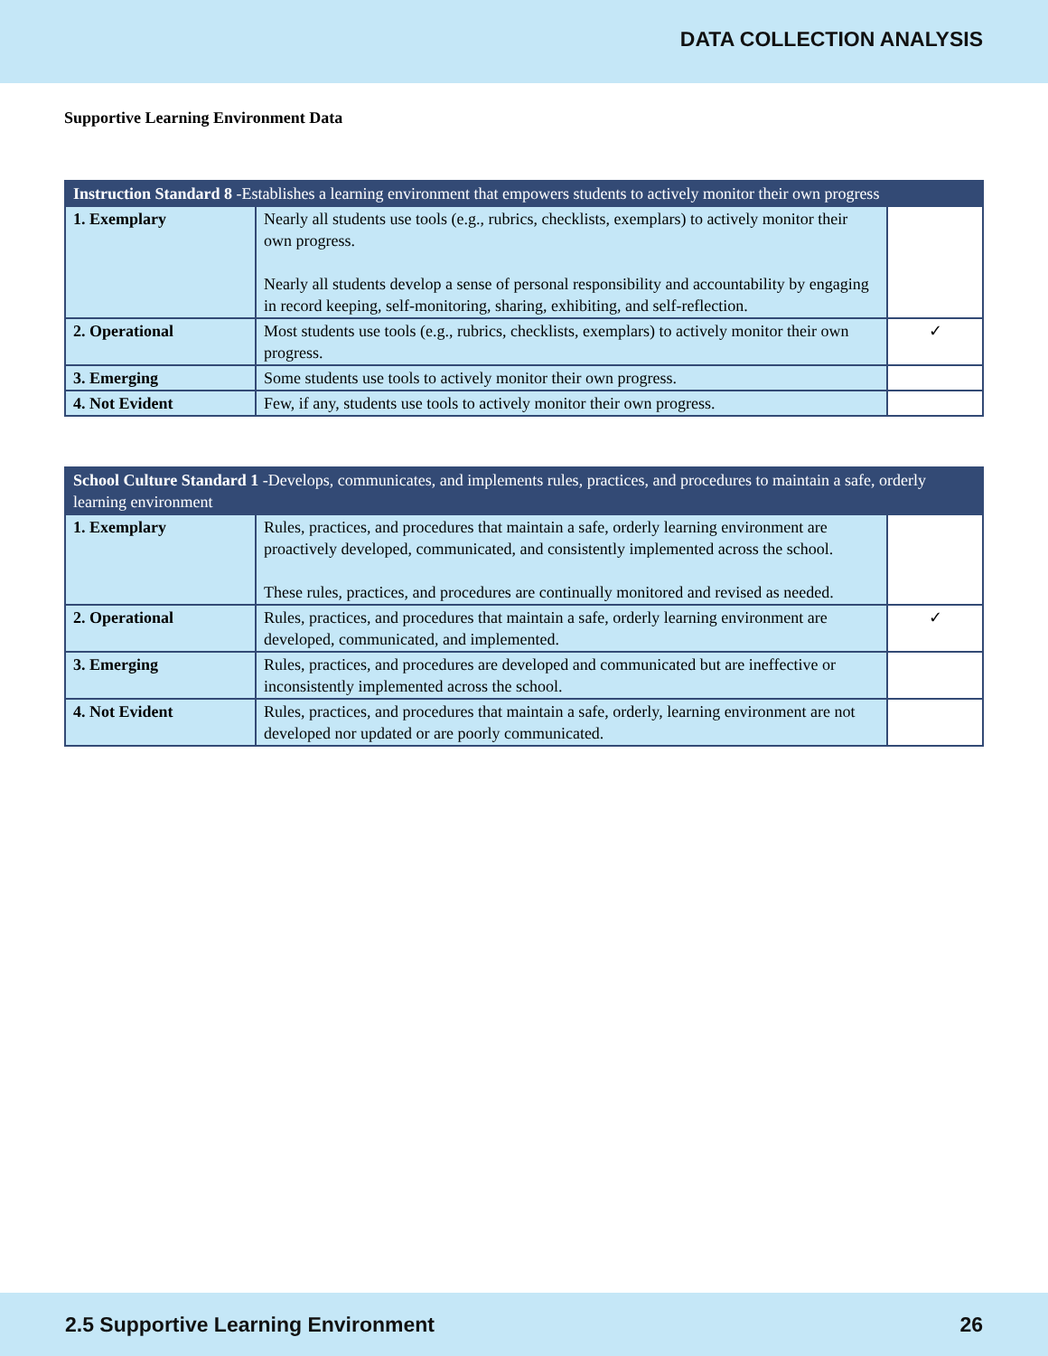DATA COLLECTION ANALYSIS
Supportive Learning Environment Data
| Instruction Standard 8 -Establishes a learning environment that empowers students to actively monitor their own progress | | |
| --- | --- | --- |
| 1. Exemplary | Nearly all students use tools (e.g., rubrics, checklists, exemplars) to actively monitor their own progress. Nearly all students develop a sense of personal responsibility and accountability by engaging in record keeping, self-monitoring, sharing, exhibiting, and self-reflection. | |
| 2. Operational | Most students use tools (e.g., rubrics, checklists, exemplars) to actively monitor their own progress. | ✓ |
| 3. Emerging | Some students use tools to actively monitor their own progress. | |
| 4. Not Evident | Few, if any, students use tools to actively monitor their own progress. | |
| School Culture Standard 1 -Develops, communicates, and implements rules, practices, and procedures to maintain a safe, orderly learning environment | | |
| --- | --- | --- |
| 1. Exemplary | Rules, practices, and procedures that maintain a safe, orderly learning environment are proactively developed, communicated, and consistently implemented across the school. These rules, practices, and procedures are continually monitored and revised as needed. | |
| 2. Operational | Rules, practices, and procedures that maintain a safe, orderly learning environment are developed, communicated, and implemented. | ✓ |
| 3. Emerging | Rules, practices, and procedures are developed and communicated but are ineffective or inconsistently implemented across the school. | |
| 4. Not Evident | Rules, practices, and procedures that maintain a safe, orderly, learning environment are not developed nor updated or are poorly communicated. | |
2.5 Supportive Learning Environment 26